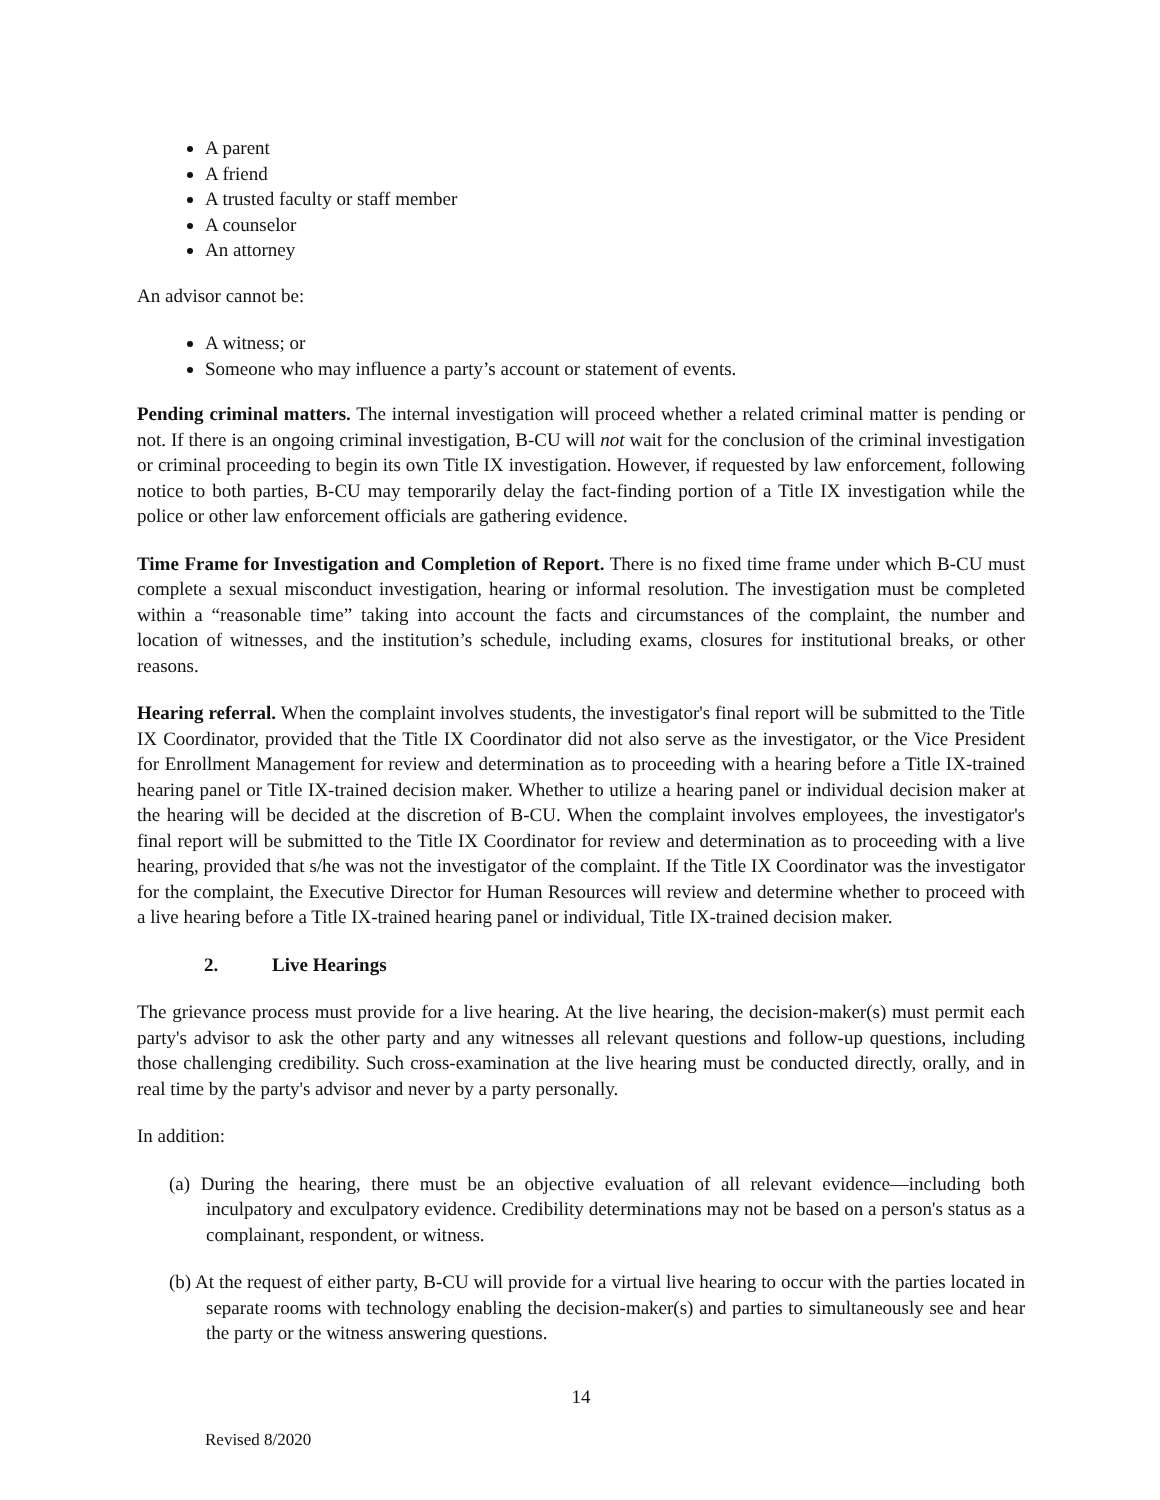A parent
A friend
A trusted faculty or staff member
A counselor
An attorney
An advisor cannot be:
A witness; or
Someone who may influence a party’s account or statement of events.
Pending criminal matters. The internal investigation will proceed whether a related criminal matter is pending or not. If there is an ongoing criminal investigation, B-CU will not wait for the conclusion of the criminal investigation or criminal proceeding to begin its own Title IX investigation. However, if requested by law enforcement, following notice to both parties, B-CU may temporarily delay the fact-finding portion of a Title IX investigation while the police or other law enforcement officials are gathering evidence.
Time Frame for Investigation and Completion of Report. There is no fixed time frame under which B-CU must complete a sexual misconduct investigation, hearing or informal resolution. The investigation must be completed within a “reasonable time” taking into account the facts and circumstances of the complaint, the number and location of witnesses, and the institution’s schedule, including exams, closures for institutional breaks, or other reasons.
Hearing referral. When the complaint involves students, the investigator's final report will be submitted to the Title IX Coordinator, provided that the Title IX Coordinator did not also serve as the investigator, or the Vice President for Enrollment Management for review and determination as to proceeding with a hearing before a Title IX-trained hearing panel or Title IX-trained decision maker. Whether to utilize a hearing panel or individual decision maker at the hearing will be decided at the discretion of B-CU. When the complaint involves employees, the investigator's final report will be submitted to the Title IX Coordinator for review and determination as to proceeding with a live hearing, provided that s/he was not the investigator of the complaint. If the Title IX Coordinator was the investigator for the complaint, the Executive Director for Human Resources will review and determine whether to proceed with a live hearing before a Title IX-trained hearing panel or individual, Title IX-trained decision maker.
2. Live Hearings
The grievance process must provide for a live hearing. At the live hearing, the decision-maker(s) must permit each party's advisor to ask the other party and any witnesses all relevant questions and follow-up questions, including those challenging credibility. Such cross-examination at the live hearing must be conducted directly, orally, and in real time by the party's advisor and never by a party personally.
In addition:
(a) During the hearing, there must be an objective evaluation of all relevant evidence—including both inculpatory and exculpatory evidence. Credibility determinations may not be based on a person's status as a complainant, respondent, or witness.
(b) At the request of either party, B-CU will provide for a virtual live hearing to occur with the parties located in separate rooms with technology enabling the decision-maker(s) and parties to simultaneously see and hear the party or the witness answering questions.
14
Revised 8/2020